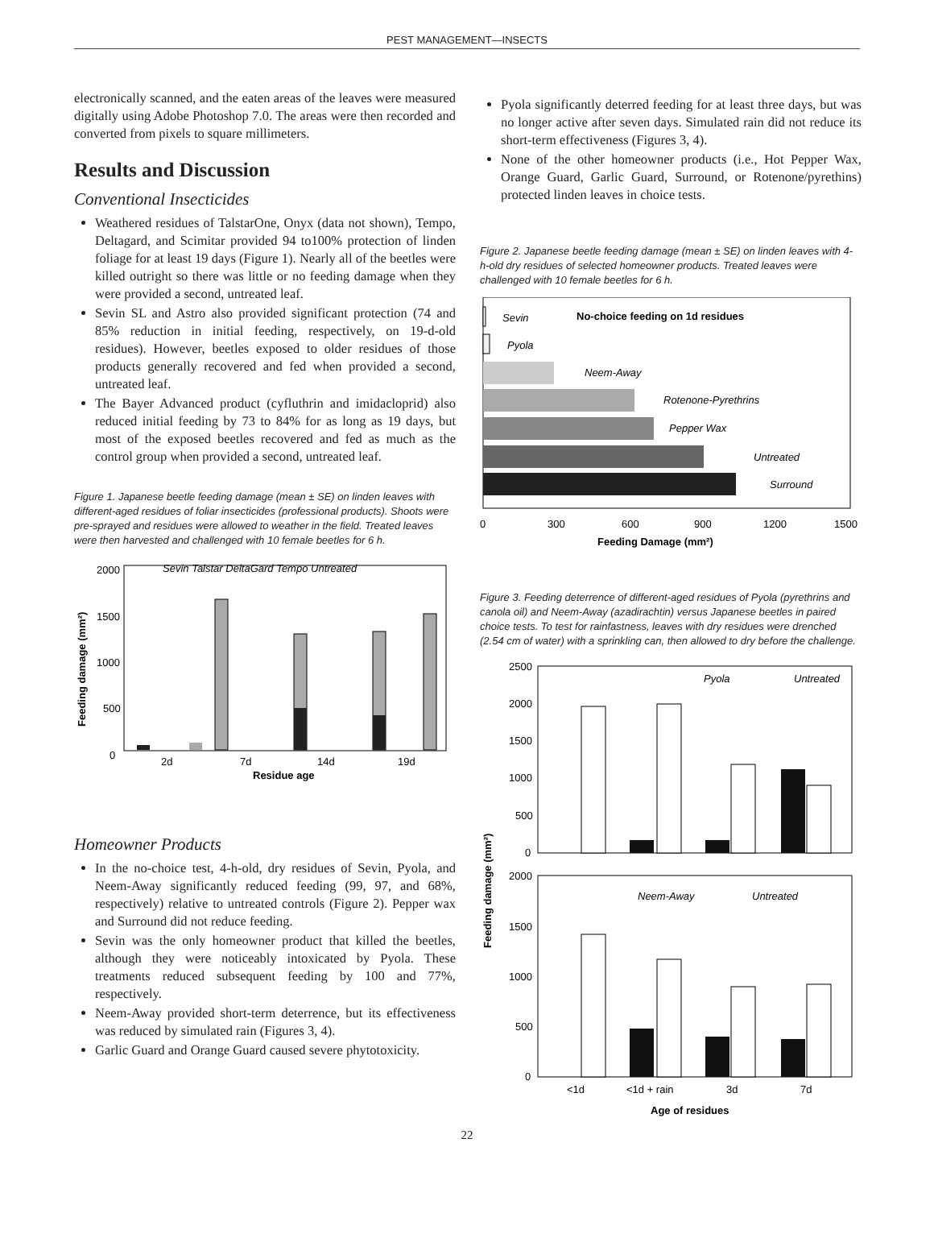PEST MANAGEMENT—INSECTS
electronically scanned, and the eaten areas of the leaves were measured digitally using Adobe Photoshop 7.0. The areas were then recorded and converted from pixels to square millimeters.
Results and Discussion
Conventional Insecticides
Weathered residues of TalstarOne, Onyx (data not shown), Tempo, Deltagard, and Scimitar provided 94 to100% protection of linden foliage for at least 19 days (Figure 1). Nearly all of the beetles were killed outright so there was little or no feeding damage when they were provided a second, untreated leaf.
Sevin SL and Astro also provided significant protection (74 and 85% reduction in initial feeding, respectively, on 19-d-old residues). However, beetles exposed to older residues of those products generally recovered and fed when provided a second, untreated leaf.
The Bayer Advanced product (cyfluthrin and imidacloprid) also reduced initial feeding by 73 to 84% for as long as 19 days, but most of the exposed beetles recovered and fed as much as the control group when provided a second, untreated leaf.
Figure 1. Japanese beetle feeding damage (mean ± SE) on linden leaves with different-aged residues of foliar insecticides (professional products). Shoots were pre-sprayed and residues were allowed to weather in the field. Treated leaves were then harvested and challenged with 10 female beetles for 6 h.
2000
1500
1000
500
0
2d
7d
14d
19d
Residue age
Sevin Talstar DeltaGard Tempo Untreated
Feeding damage (mm²)
Homeowner Products
In the no-choice test, 4-h-old, dry residues of Sevin, Pyola, and Neem-Away significantly reduced feeding (99, 97, and 68%, respectively) relative to untreated controls (Figure 2). Pepper wax and Surround did not reduce feeding.
Sevin was the only homeowner product that killed the beetles, although they were noticeably intoxicated by Pyola. These treatments reduced subsequent feeding by 100 and 77%, respectively.
Neem-Away provided short-term deterrence, but its effectiveness was reduced by simulated rain (Figures 3, 4).
Garlic Guard and Orange Guard caused severe phytotoxicity.
Pyola significantly deterred feeding for at least three days, but was no longer active after seven days. Simulated rain did not reduce its short-term effectiveness (Figures 3, 4).
None of the other homeowner products (i.e., Hot Pepper Wax, Orange Guard, Garlic Guard, Surround, or Rotenone/pyrethins) protected linden leaves in choice tests.
Figure 2. Japanese beetle feeding damage (mean ± SE) on linden leaves with 4-h-old dry residues of selected homeowner products. Treated leaves were challenged with 10 female beetles for 6 h.
No-choice feeding on 1d residues
Sevin
Pyola
Neem-Away
Rotenone-Pyrethrins
Pepper Wax
Untreated
Surround
0
300
600
900
1200
1500
Feeding Damage (mm²)
Figure 3. Feeding deterrence of different-aged residues of Pyola (pyrethrins and canola oil) and Neem-Away (azadirachtin) versus Japanese beetles in paired choice tests. To test for rainfastness, leaves with dry residues were drenched (2.54 cm of water) with a sprinkling can, then allowed to dry before the challenge.
2500
2000
1500
1000
500
0
2000
1500
1000
500
0
Pyola
Untreated
Neem-Away
Untreated
<1d
<1d + rain
3d
7d
Age of residues
Feeding damage (mm²)
22